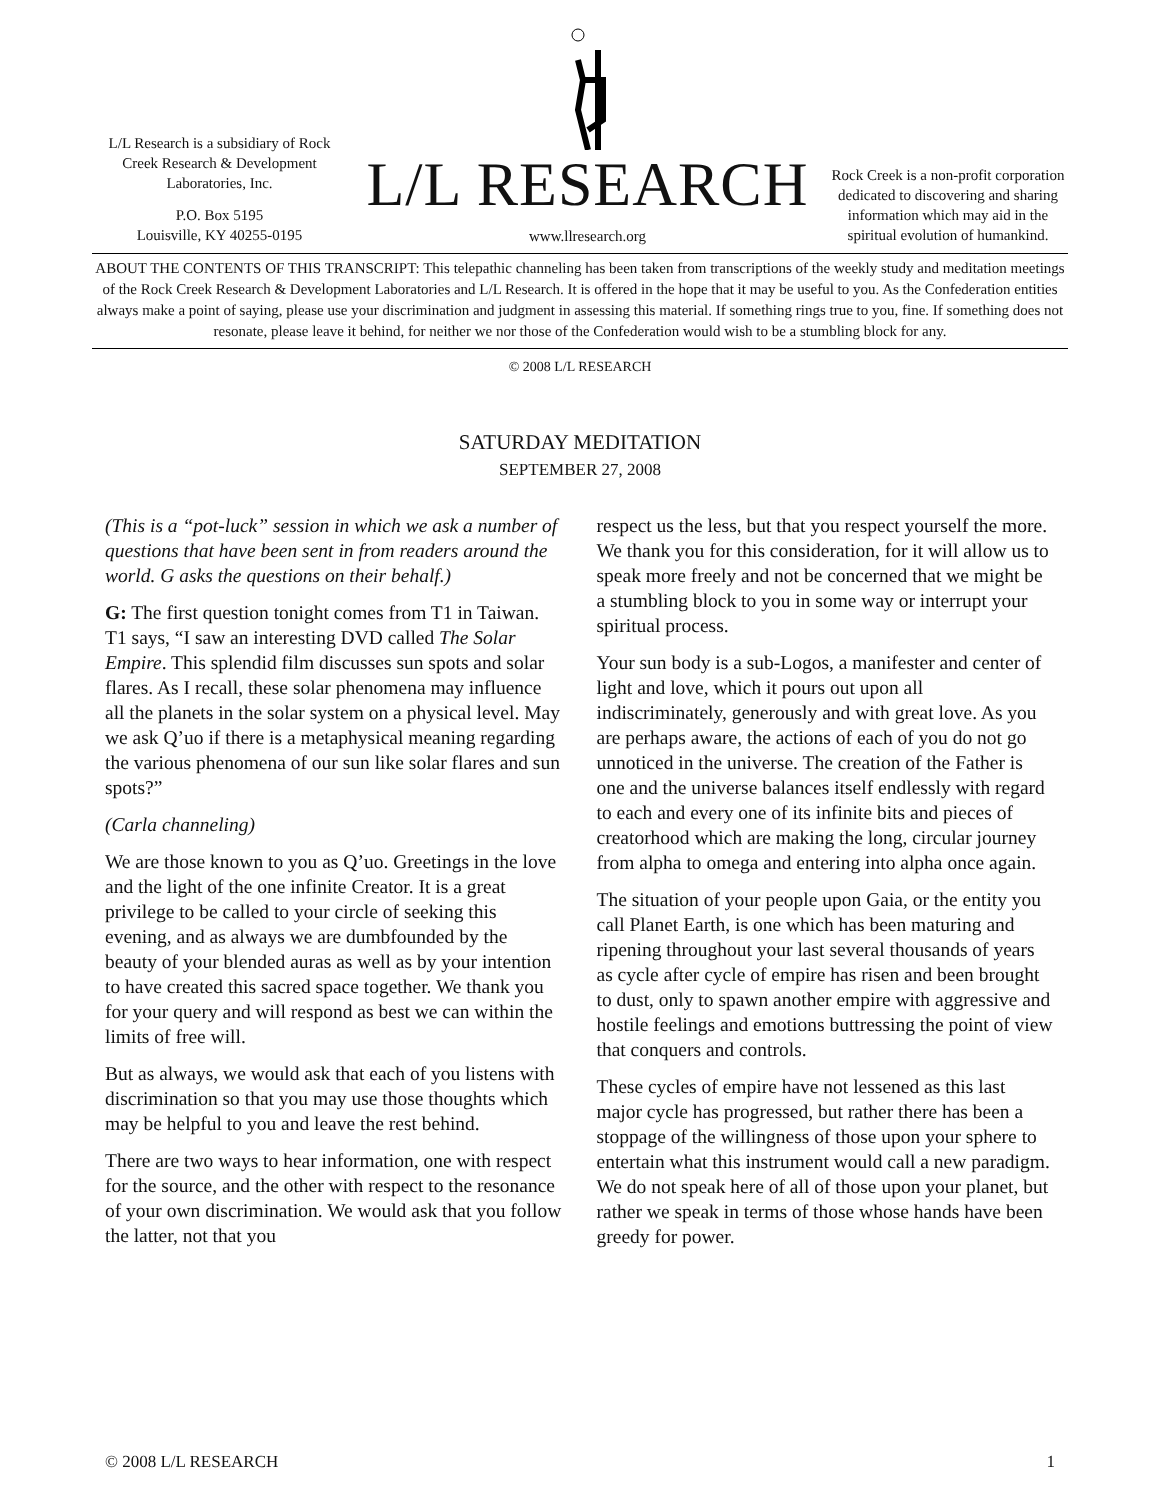L/L Research is a subsidiary of Rock Creek Research & Development Laboratories, Inc.
P.O. Box 5195
Louisville, KY 40255-0195
L/L RESEARCH
www.llresearch.org
Rock Creek is a non-profit corporation dedicated to discovering and sharing information which may aid in the spiritual evolution of humankind.
ABOUT THE CONTENTS OF THIS TRANSCRIPT: This telepathic channeling has been taken from transcriptions of the weekly study and meditation meetings of the Rock Creek Research & Development Laboratories and L/L Research. It is offered in the hope that it may be useful to you. As the Confederation entities always make a point of saying, please use your discrimination and judgment in assessing this material. If something rings true to you, fine. If something does not resonate, please leave it behind, for neither we nor those of the Confederation would wish to be a stumbling block for any.
© 2008 L/L RESEARCH
SATURDAY MEDITATION
SEPTEMBER 27, 2008
(This is a “pot-luck” session in which we ask a number of questions that have been sent in from readers around the world. G asks the questions on their behalf.)
G: The first question tonight comes from T1 in Taiwan. T1 says, “I saw an interesting DVD called The Solar Empire. This splendid film discusses sun spots and solar flares. As I recall, these solar phenomena may influence all the planets in the solar system on a physical level. May we ask Q’uo if there is a metaphysical meaning regarding the various phenomena of our sun like solar flares and sun spots?”
(Carla channeling)
We are those known to you as Q’uo. Greetings in the love and the light of the one infinite Creator. It is a great privilege to be called to your circle of seeking this evening, and as always we are dumbfounded by the beauty of your blended auras as well as by your intention to have created this sacred space together. We thank you for your query and will respond as best we can within the limits of free will.
But as always, we would ask that each of you listens with discrimination so that you may use those thoughts which may be helpful to you and leave the rest behind.
There are two ways to hear information, one with respect for the source, and the other with respect to the resonance of your own discrimination. We would ask that you follow the latter, not that you
respect us the less, but that you respect yourself the more. We thank you for this consideration, for it will allow us to speak more freely and not be concerned that we might be a stumbling block to you in some way or interrupt your spiritual process.
Your sun body is a sub-Logos, a manifester and center of light and love, which it pours out upon all indiscriminately, generously and with great love. As you are perhaps aware, the actions of each of you do not go unnoticed in the universe. The creation of the Father is one and the universe balances itself endlessly with regard to each and every one of its infinite bits and pieces of creatorhood which are making the long, circular journey from alpha to omega and entering into alpha once again.
The situation of your people upon Gaia, or the entity you call Planet Earth, is one which has been maturing and ripening throughout your last several thousands of years as cycle after cycle of empire has risen and been brought to dust, only to spawn another empire with aggressive and hostile feelings and emotions buttressing the point of view that conquers and controls.
These cycles of empire have not lessened as this last major cycle has progressed, but rather there has been a stoppage of the willingness of those upon your sphere to entertain what this instrument would call a new paradigm. We do not speak here of all of those upon your planet, but rather we speak in terms of those whose hands have been greedy for power.
© 2008 L/L RESEARCH 1